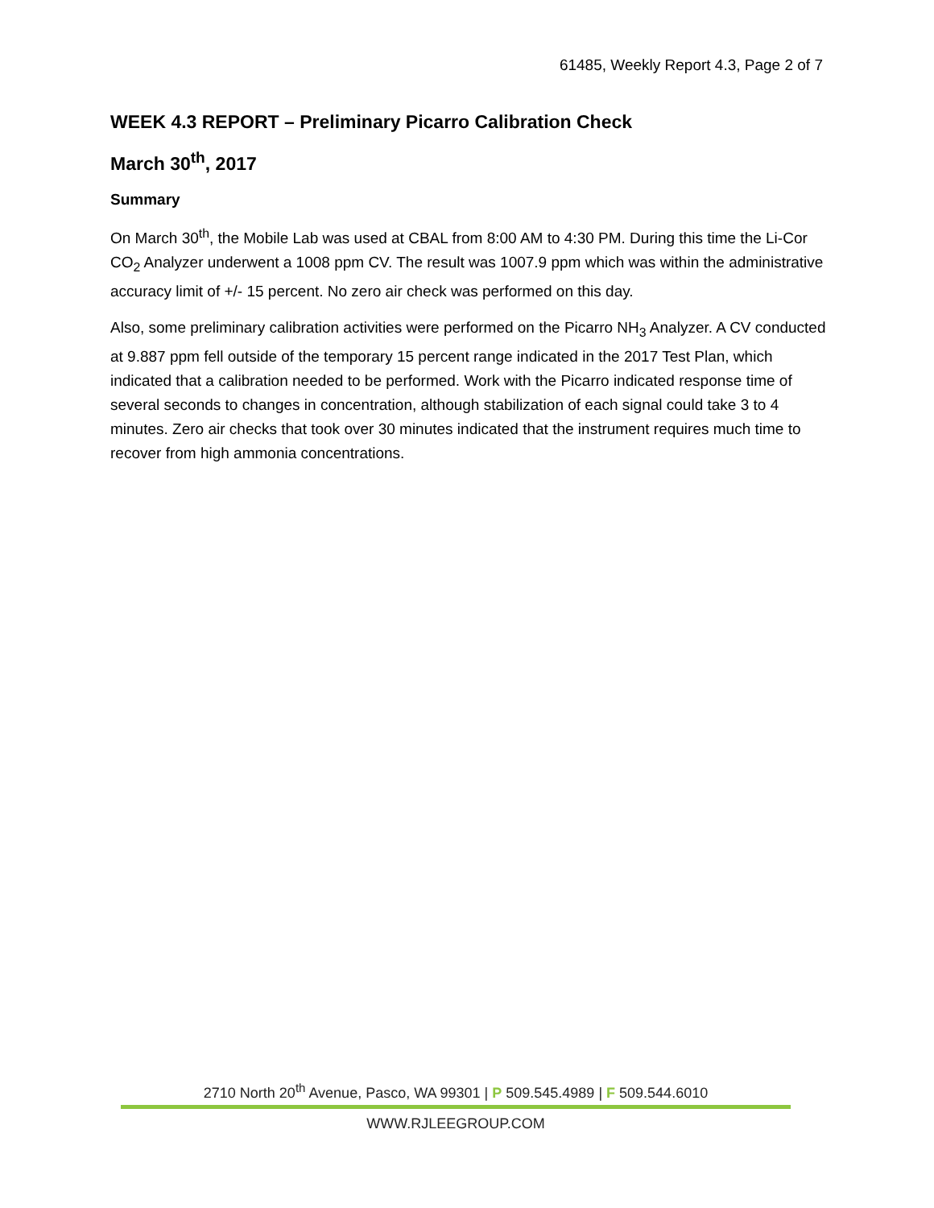61485, Weekly Report 4.3, Page 2 of 7
WEEK 4.3 REPORT – Preliminary Picarro Calibration Check
March 30<sup>th</sup>, 2017
Summary
On March 30<sup>th</sup>, the Mobile Lab was used at CBAL from 8:00 AM to 4:30 PM. During this time the Li-Cor CO<sub>2</sub> Analyzer underwent a 1008 ppm CV. The result was 1007.9 ppm which was within the administrative accuracy limit of +/- 15 percent. No zero air check was performed on this day.
Also, some preliminary calibration activities were performed on the Picarro NH<sub>3</sub> Analyzer. A CV conducted at 9.887 ppm fell outside of the temporary 15 percent range indicated in the 2017 Test Plan, which indicated that a calibration needed to be performed. Work with the Picarro indicated response time of several seconds to changes in concentration, although stabilization of each signal could take 3 to 4 minutes. Zero air checks that took over 30 minutes indicated that the instrument requires much time to recover from high ammonia concentrations.
2710 North 20<sup>th</sup> Avenue, Pasco, WA 99301 | P 509.545.4989 | F 509.544.6010
WWW.RJLEEGROUP.COM